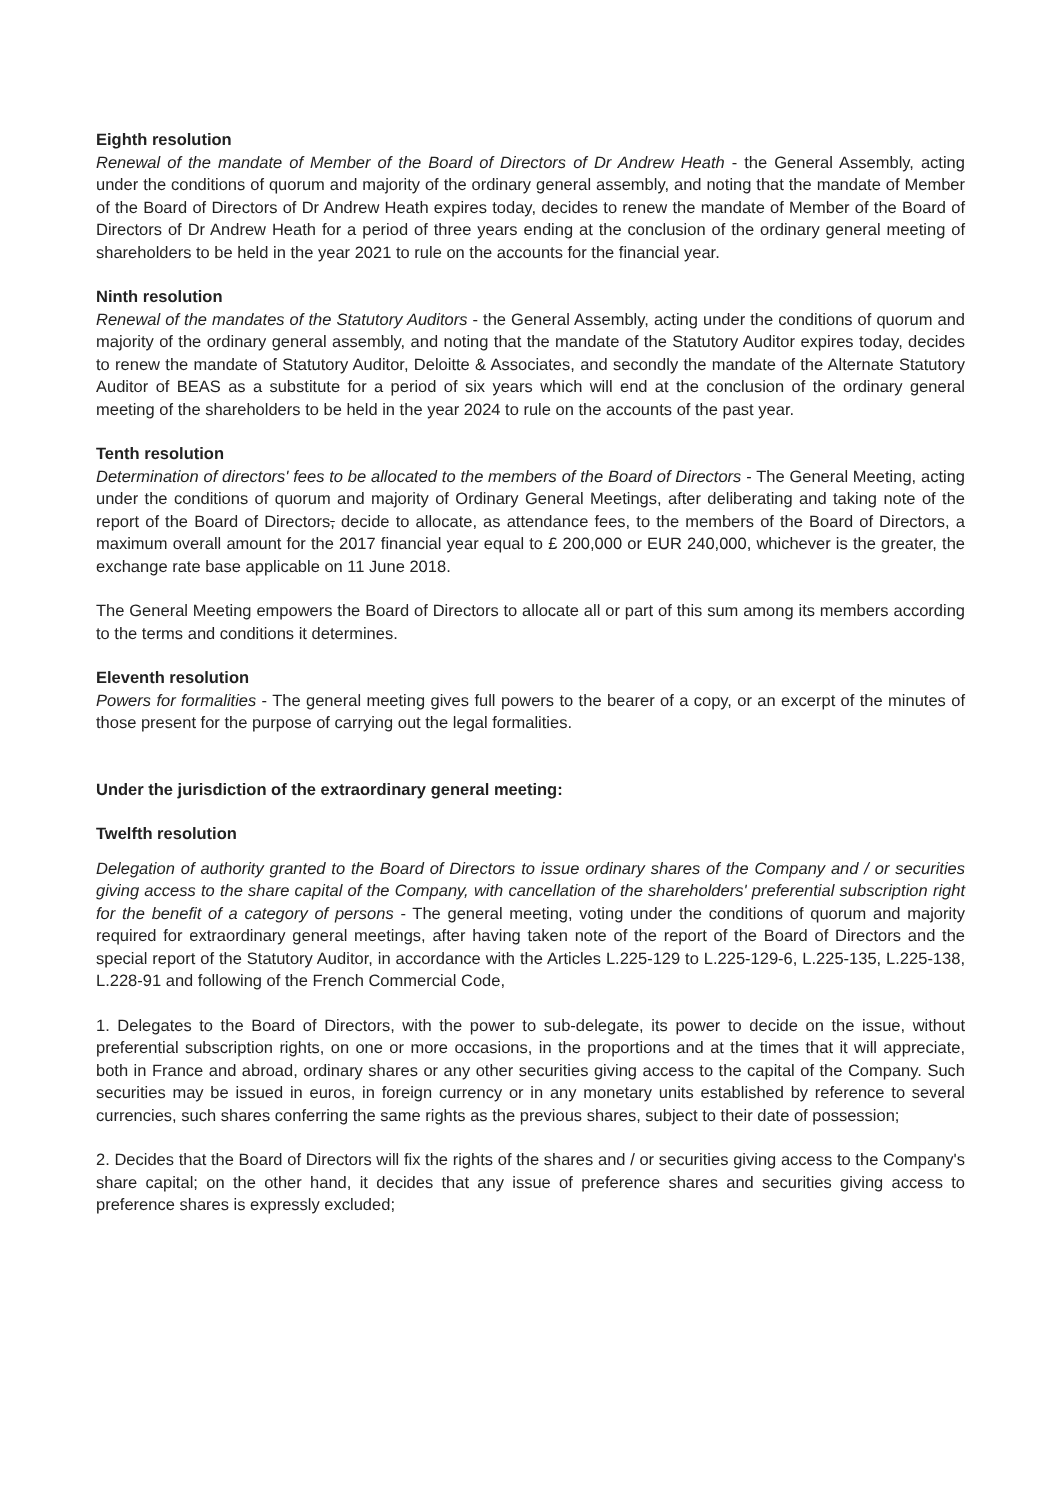Eighth resolution
Renewal of the mandate of Member of the Board of Directors of Dr Andrew Heath - the General Assembly, acting under the conditions of quorum and majority of the ordinary general assembly, and noting that the mandate of Member of the Board of Directors of Dr Andrew Heath expires today, decides to renew the mandate of Member of the Board of Directors of Dr Andrew Heath for a period of three years ending at the conclusion of the ordinary general meeting of shareholders to be held in the year 2021 to rule on the accounts for the financial year.
Ninth resolution
Renewal of the mandates of the Statutory Auditors - the General Assembly, acting under the conditions of quorum and majority of the ordinary general assembly, and noting that the mandate of the Statutory Auditor expires today, decides to renew the mandate of Statutory Auditor, Deloitte & Associates, and secondly the mandate of the Alternate Statutory Auditor of BEAS as a substitute for a period of six years which will end at the conclusion of the ordinary general meeting of the shareholders to be held in the year 2024 to rule on the accounts of the past year.
Tenth resolution
Determination of directors' fees to be allocated to the members of the Board of Directors - The General Meeting, acting under the conditions of quorum and majority of Ordinary General Meetings, after deliberating and taking note of the report of the Board of Directors, decide to allocate, as attendance fees, to the members of the Board of Directors, a maximum overall amount for the 2017 financial year equal to £ 200,000 or EUR 240,000, whichever is the greater, the exchange rate base applicable on 11 June 2018.
The General Meeting empowers the Board of Directors to allocate all or part of this sum among its members according to the terms and conditions it determines.
Eleventh resolution
Powers for formalities - The general meeting gives full powers to the bearer of a copy, or an excerpt of the minutes of those present for the purpose of carrying out the legal formalities.
Under the jurisdiction of the extraordinary general meeting:
Twelfth resolution
Delegation of authority granted to the Board of Directors to issue ordinary shares of the Company and / or securities giving access to the share capital of the Company, with cancellation of the shareholders' preferential subscription right for the benefit of a category of persons - The general meeting, voting under the conditions of quorum and majority required for extraordinary general meetings, after having taken note of the report of the Board of Directors and the special report of the Statutory Auditor, in accordance with the Articles L.225-129 to L.225-129-6, L.225-135, L.225-138, L.228-91 and following of the French Commercial Code,
1. Delegates to the Board of Directors, with the power to sub-delegate, its power to decide on the issue, without preferential subscription rights, on one or more occasions, in the proportions and at the times that it will appreciate, both in France and abroad, ordinary shares or any other securities giving access to the capital of the Company. Such securities may be issued in euros, in foreign currency or in any monetary units established by reference to several currencies, such shares conferring the same rights as the previous shares, subject to their date of possession;
2. Decides that the Board of Directors will fix the rights of the shares and / or securities giving access to the Company's share capital; on the other hand, it decides that any issue of preference shares and securities giving access to preference shares is expressly excluded;